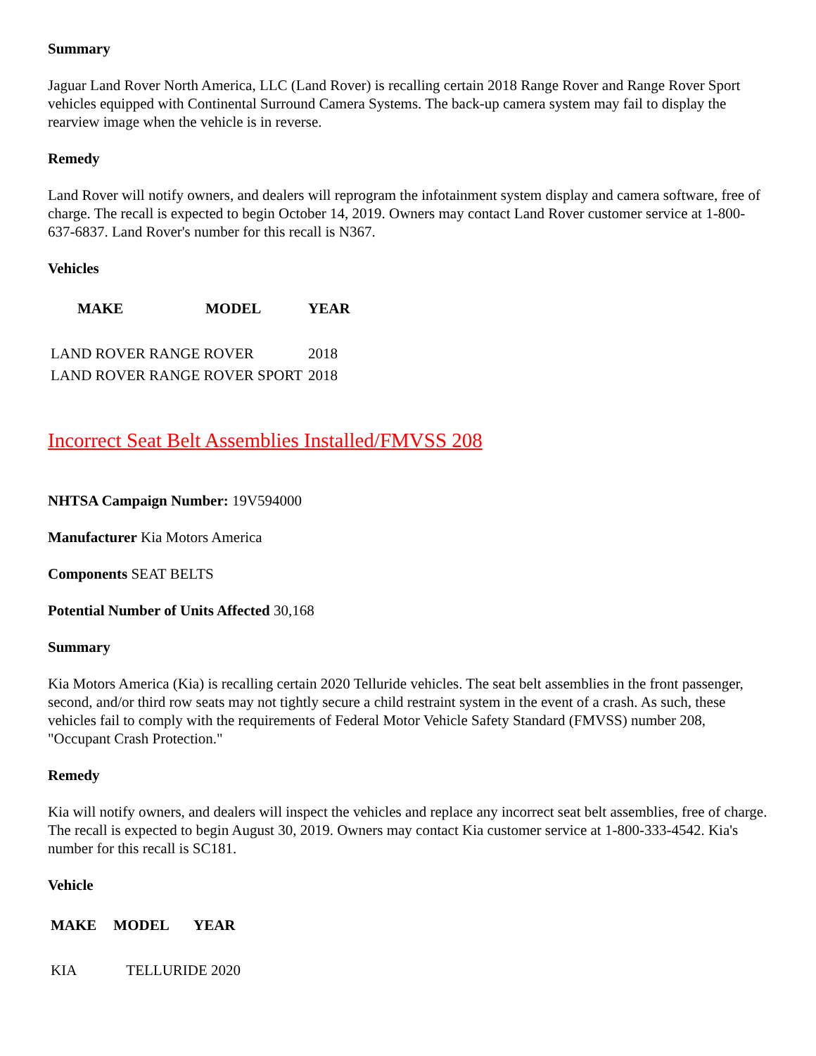Summary
Jaguar Land Rover North America, LLC (Land Rover) is recalling certain 2018 Range Rover and Range Rover Sport vehicles equipped with Continental Surround Camera Systems. The back-up camera system may fail to display the rearview image when the vehicle is in reverse.
Remedy
Land Rover will notify owners, and dealers will reprogram the infotainment system display and camera software, free of charge. The recall is expected to begin October 14, 2019. Owners may contact Land Rover customer service at 1-800-637-6837. Land Rover's number for this recall is N367.
Vehicles
| MAKE | MODEL | YEAR |
| --- | --- | --- |
| LAND ROVER RANGE ROVER | | 2018 |
| LAND ROVER RANGE ROVER SPORT | | 2018 |
Incorrect Seat Belt Assemblies Installed/FMVSS 208
NHTSA Campaign Number: 19V594000
Manufacturer Kia Motors America
Components SEAT BELTS
Potential Number of Units Affected 30,168
Summary
Kia Motors America (Kia) is recalling certain 2020 Telluride vehicles. The seat belt assemblies in the front passenger, second, and/or third row seats may not tightly secure a child restraint system in the event of a crash. As such, these vehicles fail to comply with the requirements of Federal Motor Vehicle Safety Standard (FMVSS) number 208, "Occupant Crash Protection."
Remedy
Kia will notify owners, and dealers will inspect the vehicles and replace any incorrect seat belt assemblies, free of charge. The recall is expected to begin August 30, 2019. Owners may contact Kia customer service at 1-800-333-4542. Kia's number for this recall is SC181.
Vehicle
| MAKE | MODEL | YEAR |
| --- | --- | --- |
| KIA | TELLURIDE 2020 | |